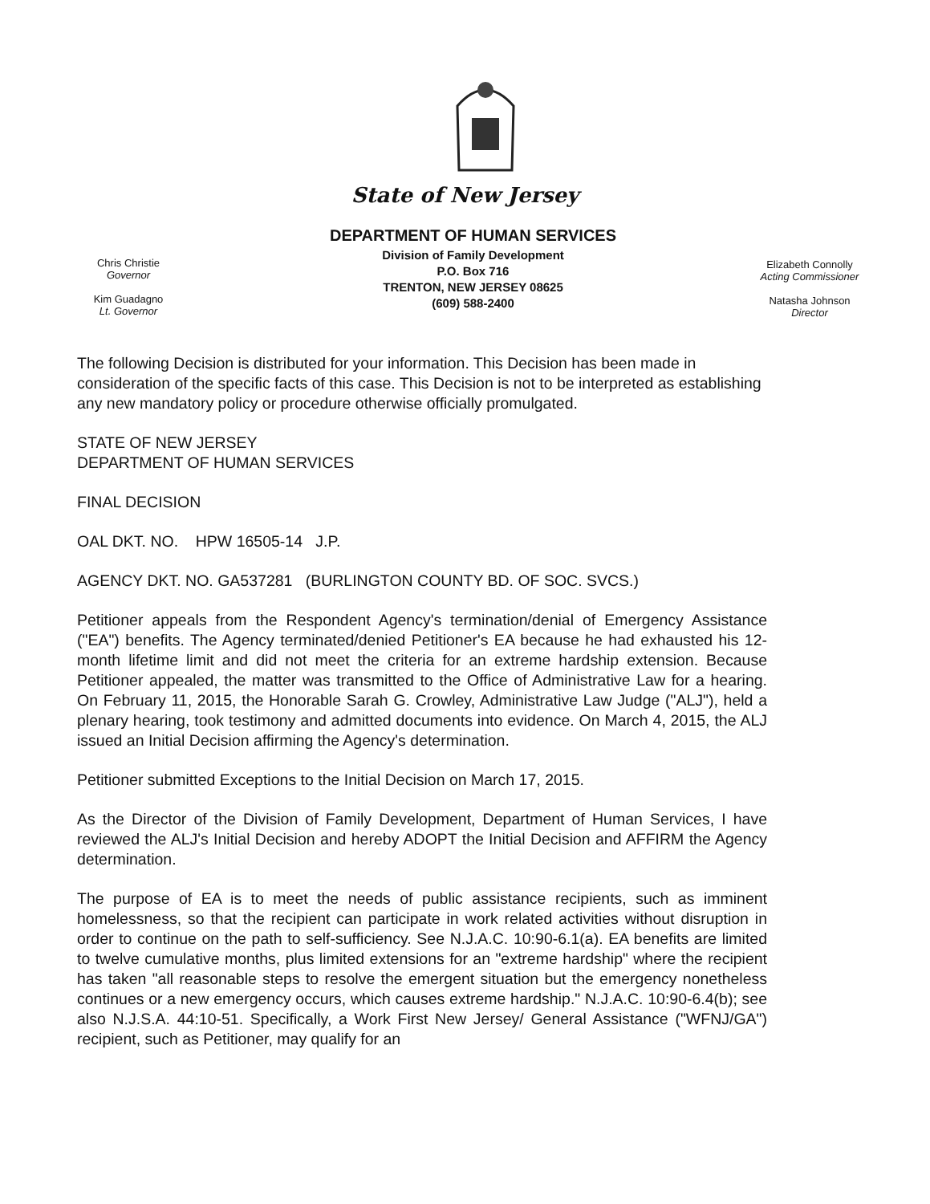State of New Jersey
Chris Christie
Governor
Kim Guadagno
Lt. Governor
DEPARTMENT OF HUMAN SERVICES
Division of Family Development
P.O. Box 716
TRENTON, NEW JERSEY 08625
(609) 588-2400
Elizabeth Connolly
Acting Commissioner
Natasha Johnson
Director
The following Decision is distributed for your information. This Decision has been made in consideration of the specific facts of this case. This Decision is not to be interpreted as establishing any new mandatory policy or procedure otherwise officially promulgated.
STATE OF NEW JERSEY
DEPARTMENT OF HUMAN SERVICES
FINAL DECISION
OAL DKT. NO. HPW 16505-14 J.P.
AGENCY DKT. NO. GA537281 (BURLINGTON COUNTY BD. OF SOC. SVCS.)
Petitioner appeals from the Respondent Agency's termination/denial of Emergency Assistance ("EA") benefits. The Agency terminated/denied Petitioner's EA because he had exhausted his 12-month lifetime limit and did not meet the criteria for an extreme hardship extension. Because Petitioner appealed, the matter was transmitted to the Office of Administrative Law for a hearing. On February 11, 2015, the Honorable Sarah G. Crowley, Administrative Law Judge ("ALJ"), held a plenary hearing, took testimony and admitted documents into evidence. On March 4, 2015, the ALJ issued an Initial Decision affirming the Agency's determination.
Petitioner submitted Exceptions to the Initial Decision on March 17, 2015.
As the Director of the Division of Family Development, Department of Human Services, I have reviewed the ALJ's Initial Decision and hereby ADOPT the Initial Decision and AFFIRM the Agency determination.
The purpose of EA is to meet the needs of public assistance recipients, such as imminent homelessness, so that the recipient can participate in work related activities without disruption in order to continue on the path to self-sufficiency. See N.J.A.C. 10:90-6.1(a). EA benefits are limited to twelve cumulative months, plus limited extensions for an "extreme hardship" where the recipient has taken "all reasonable steps to resolve the emergent situation but the emergency nonetheless continues or a new emergency occurs, which causes extreme hardship." N.J.A.C. 10:90-6.4(b); see also N.J.S.A. 44:10-51. Specifically, a Work First New Jersey/ General Assistance ("WFNJ/GA") recipient, such as Petitioner, may qualify for an